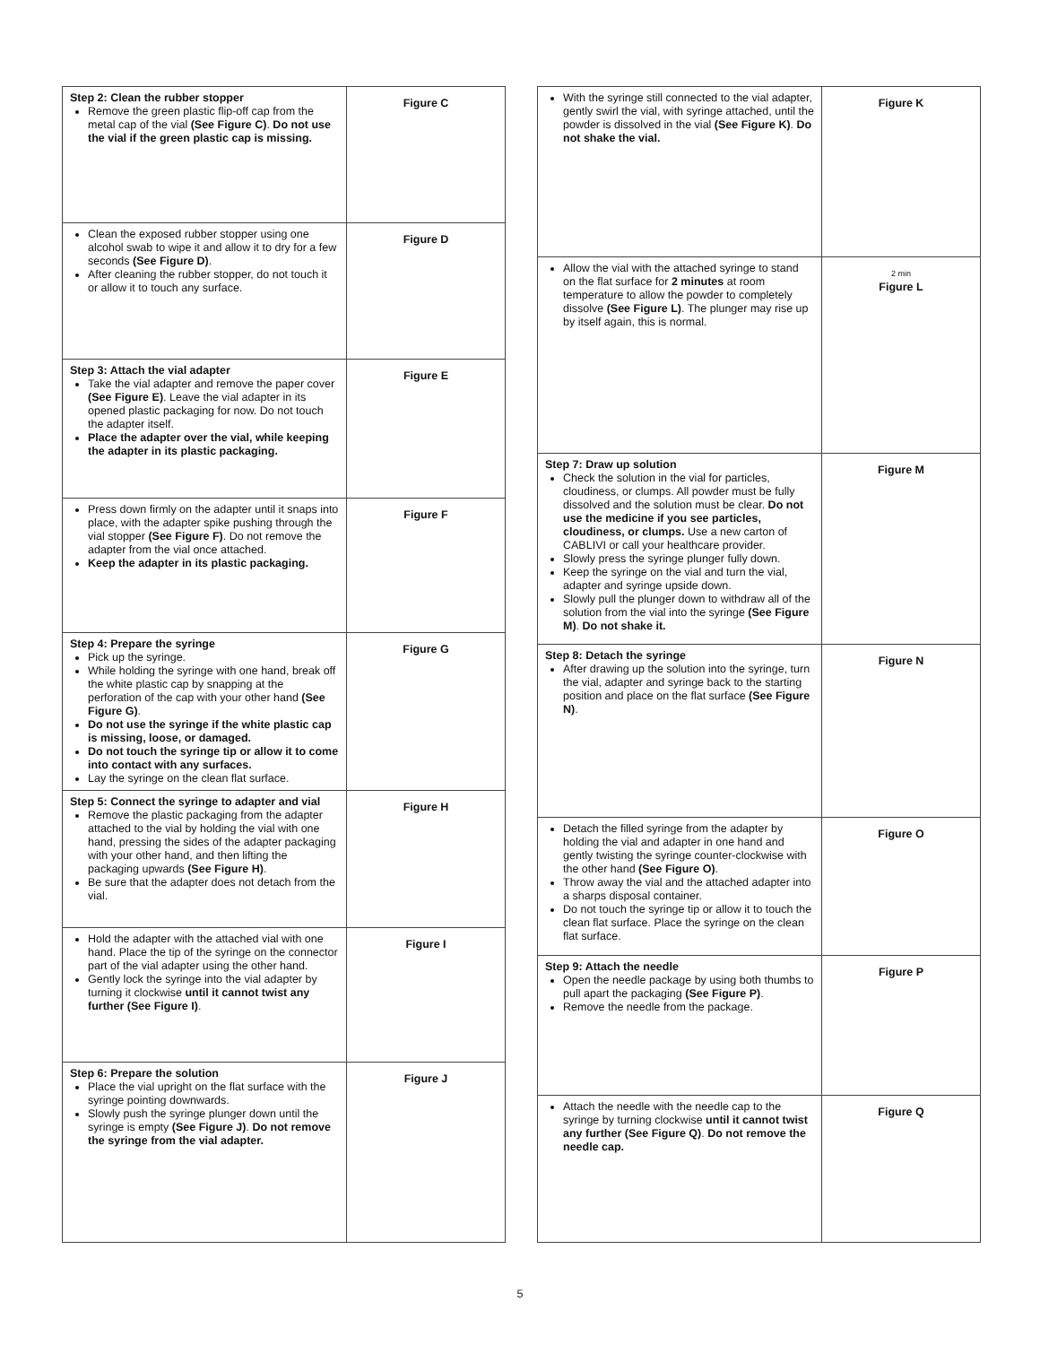| Step 2: Clean the rubber stopper Remove the green plastic flip-off cap from the metal cap of the vial (See Figure C) . Do not use the vial if the green plastic cap is missing. | Figure C |
| Clean the exposed rubber stopper using one alcohol swab to wipe it and allow it to dry for a few seconds (See Figure D) . After cleaning the rubber stopper, do not touch it or allow it to touch any surface. | Figure D |
| Step 3: Attach the vial adapter Take the vial adapter and remove the paper cover (See Figure E) . Leave the vial adapter in its opened plastic packaging for now. Do not touch the adapter itself. Place the adapter over the vial, while keeping the adapter in its plastic packaging. | Figure E |
| Press down firmly on the adapter until it snaps into place, with the adapter spike pushing through the vial stopper (See Figure F) . Do not remove the adapter from the vial once attached. Keep the adapter in its plastic packaging. | Figure F |
| Step 4: Prepare the syringe Pick up the syringe. While holding the syringe with one hand, break off the white plastic cap by snapping at the perforation of the cap with your other hand (See Figure G) . Do not use the syringe if the white plastic cap is missing, loose, or damaged. Do not touch the syringe tip or allow it to come into contact with any surfaces. Lay the syringe on the clean flat surface. | Figure G |
| Step 5: Connect the syringe to adapter and vial Remove the plastic packaging from the adapter attached to the vial by holding the vial with one hand, pressing the sides of the adapter packaging with your other hand, and then lifting the packaging upwards (See Figure H) . Be sure that the adapter does not detach from the vial. | Figure H |
| Hold the adapter with the attached vial with one hand. Place the tip of the syringe on the connector part of the vial adapter using the other hand. Gently lock the syringe into the vial adapter by turning it clockwise until it cannot twist any further (See Figure I) . | Figure I |
| Step 6: Prepare the solution Place the vial upright on the flat surface with the syringe pointing downwards. Slowly push the syringe plunger down until the syringe is empty (See Figure J) . Do not remove the syringe from the vial adapter. | Figure J |
| With the syringe still connected to the vial adapter, gently swirl the vial, with syringe attached, until the powder is dissolved in the vial (See Figure K) . Do not shake the vial. | Figure K |
| Allow the vial with the attached syringe to stand on the flat surface for 2 minutes at room temperature to allow the powder to completely dissolve (See Figure L) . The plunger may rise up by itself again, this is normal. | 2 min Figure L |
| Step 7: Draw up solution Check the solution in the vial for particles, cloudiness, or clumps. All powder must be fully dissolved and the solution must be clear. Do not use the medicine if you see particles, cloudiness, or clumps. Use a new carton of CABLIVI or call your healthcare provider. Slowly press the syringe plunger fully down. Keep the syringe on the vial and turn the vial, adapter and syringe upside down. Slowly pull the plunger down to withdraw all of the solution from the vial into the syringe (See Figure M) . Do not shake it. | Figure M |
| Step 8: Detach the syringe After drawing up the solution into the syringe, turn the vial, adapter and syringe back to the starting position and place on the flat surface (See Figure N) . | Figure N |
| Detach the filled syringe from the adapter by holding the vial and adapter in one hand and gently twisting the syringe counter-clockwise with the other hand (See Figure O) . Throw away the vial and the attached adapter into a sharps disposal container. Do not touch the syringe tip or allow it to touch the clean flat surface. Place the syringe on the clean flat surface. | Figure O |
| Step 9: Attach the needle Open the needle package by using both thumbs to pull apart the packaging (See Figure P) . Remove the needle from the package. | Figure P |
| Attach the needle with the needle cap to the syringe by turning clockwise until it cannot twist any further (See Figure Q) . Do not remove the needle cap. | Figure Q |
5